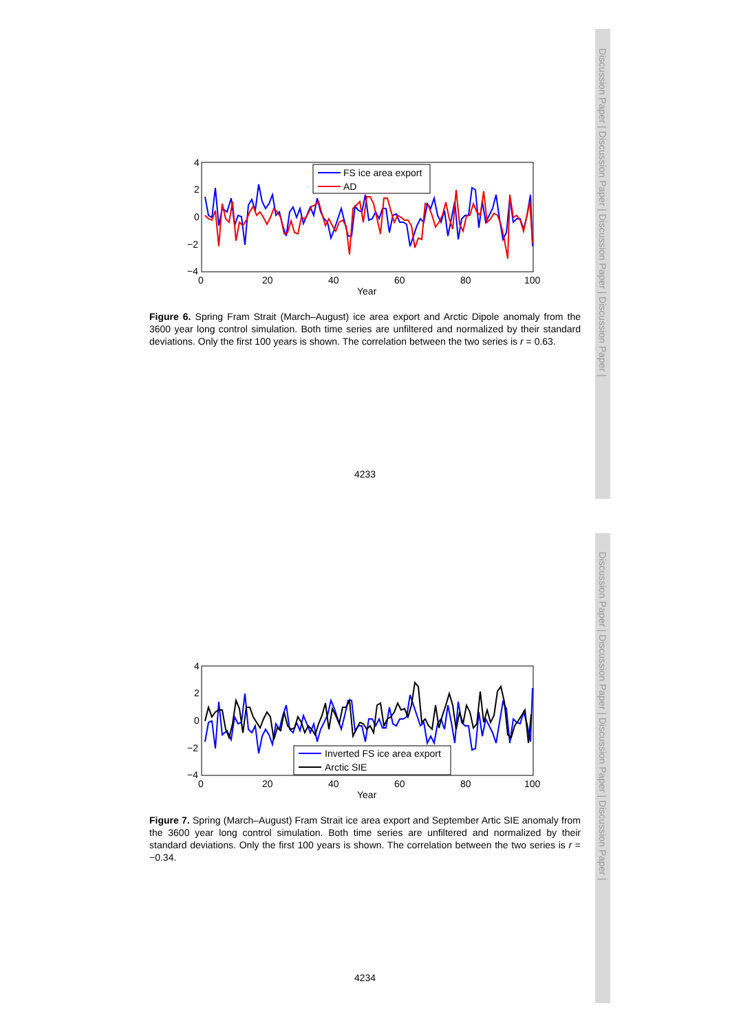Discussion Paper | Discussion Paper | Discussion Paper | Discussion Paper |
Discussion Paper | Discussion Paper | Discussion Paper | Discussion Paper |
4
2
0
−2
−4
0
20
40
60
80
100
Year
FS ice area export
AD
Figure 6. Spring Fram Strait (March–August) ice area export and Arctic Dipole anomaly from the 3600 year long control simulation. Both time series are unfiltered and normalized by their standard deviations. Only the first 100 years is shown. The correlation between the two series is r = 0.63.
4233
4
2
0
−2
−4
0
20
40
60
80
100
Year
Inverted FS ice area export
Arctic SIE
Figure 7. Spring (March–August) Fram Strait ice area export and September Artic SIE anomaly from the 3600 year long control simulation. Both time series are unfiltered and normalized by their standard deviations. Only the first 100 years is shown. The correlation between the two series is r = −0.34.
4234